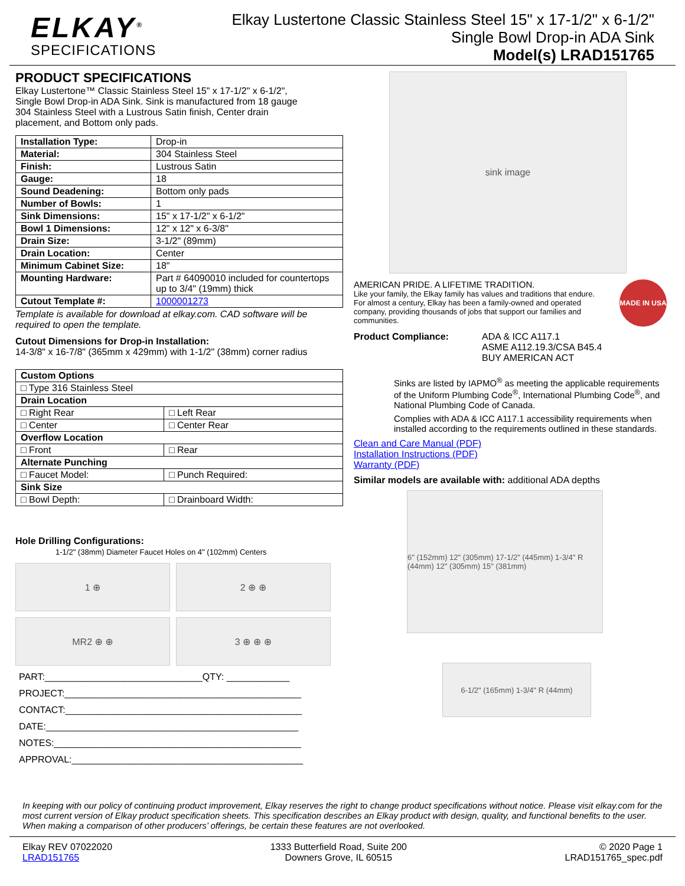ELKAY<sup>®</sup>
SPECIFICATIONS
Elkay Lustertone Classic Stainless Steel 15" x 17-1/2" x 6-1/2"
Single Bowl Drop-in ADA Sink
Model(s) LRAD151765
PRODUCT SPECIFICATIONS
Elkay Lustertone™ Classic Stainless Steel 15" x 17-1/2" x 6-1/2",
Single Bowl Drop-in ADA Sink. Sink is manufactured from 18 gauge
304 Stainless Steel with a Lustrous Satin finish, Center drain
placement, and Bottom only pads.
| Installation Type: | Drop-in |
| Material: | 304 Stainless Steel |
| Finish: | Lustrous Satin |
| Gauge: | 18 |
| Sound Deadening: | Bottom only pads |
| Number of Bowls: | 1 |
| Sink Dimensions: | 15" x 17-1/2" x 6-1/2" |
| Bowl 1 Dimensions: | 12" x 12" x 6-3/8" |
| Drain Size: | 3-1/2" (89mm) |
| Drain Location: | Center |
| Minimum Cabinet Size: | 18" |
| Mounting Hardware: | Part # 64090010 included for countertops up to 3/4" (19mm) thick |
| Cutout Template #: | 1000001273 |
Template is available for download at elkay.com. CAD software will be required to open the template.
Cutout Dimensions for Drop-in Installation:
14-3/8" x 16-7/8" (365mm x 429mm) with 1-1/2" (38mm) corner radius
| Custom Options | |
| --- | --- |
| □ Type 316 Stainless Steel | |
| Drain Location | |
| □ Right Rear | □ Left Rear |
| □ Center | □ Center Rear |
| Overflow Location | |
| □ Front | □ Rear |
| Alternate Punching | |
| □ Faucet Model: | □ Punch Required: |
| Sink Size | |
| □ Bowl Depth: | □ Drainboard Width: |
Hole Drilling Configurations:
1-1/2" (38mm) Diameter Faucet Holes on 4" (102mm) Centers
1 ⊕
2 ⊕ ⊕
MR2 ⊕ ⊕
3 ⊕ ⊕ ⊕
PART:______________________________QTY: ____________
PROJECT:_____________________________________________
CONTACT:_____________________________________________
DATE:________________________________________________
NOTES:_______________________________________________
APPROVAL:____________________________________________
sink image
AMERICAN PRIDE. A LIFETIME TRADITION.
Like your family, the Elkay family has values and traditions that endure. For almost a century, Elkay has been a family-owned and operated company, providing thousands of jobs that support our families and communities.
MADE IN USA
Product Compliance: ADA & ICC A117.1
ASME A112.19.3/CSA B45.4
BUY AMERICAN ACT
Sinks are listed by IAPMO<sup>®</sup> as meeting the applicable requirements of the Uniform Plumbing Code<sup>®</sup>, International Plumbing Code<sup>®</sup>, and National Plumbing Code of Canada.
Complies with ADA & ICC A117.1 accessibility requirements when installed according to the requirements outlined in these standards.
Clean and Care Manual (PDF)
Installation Instructions (PDF)
Warranty (PDF)
Similar models are available with: additional ADA depths
6" (152mm) 12" (305mm) 17-1/2" (445mm) 1-3/4" R (44mm) 12" (305mm) 15" (381mm)
6-1/2" (165mm) 1-3/4" R (44mm)
In keeping with our policy of continuing product improvement, Elkay reserves the right to change product specifications without notice. Please visit elkay.com for the most current version of Elkay product specification sheets. This specification describes an Elkay product with design, quality, and functional benefits to the user. When making a comparison of other producers’ offerings, be certain these features are not overlooked.
Elkay REV 07022020
LRAD151765
1333 Butterfield Road, Suite 200
Downers Grove, IL 60515
© 2020 Page 1
LRAD151765_spec.pdf